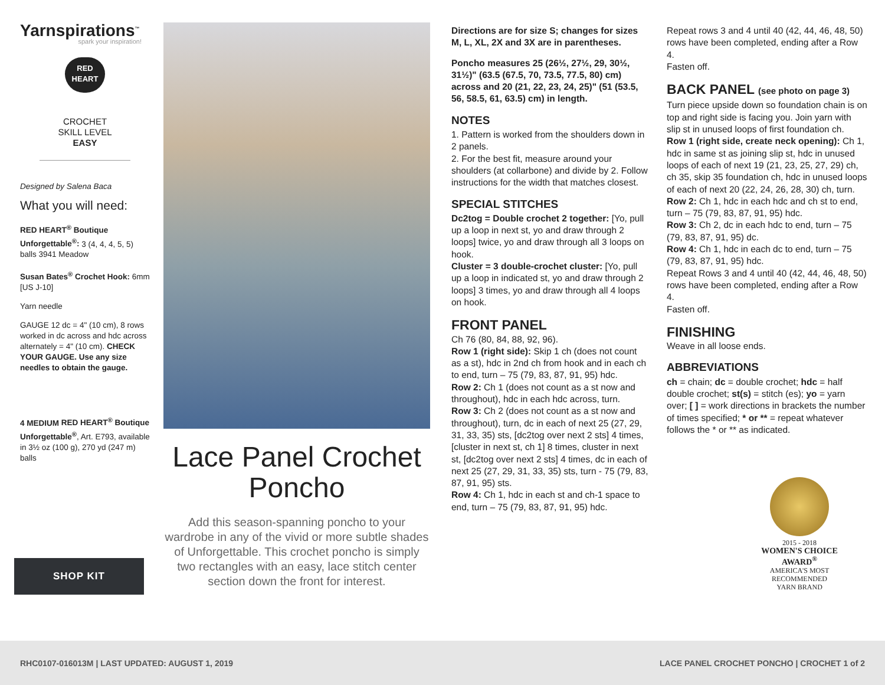Yarnspirations<sup>™</sup>
spark your inspiration!
RED
HEART
CROCHET
SKILL LEVEL
EASY
Designed by Salena Baca
What you will need:
RED HEART<sup>®</sup> Boutique Unforgettable<sup>®</sup>: 3 (4, 4, 4, 5, 5) balls 3941 Meadow
Susan Bates<sup>®</sup> Crochet Hook: 6mm [US J-10]
Yarn needle
GAUGE 12 dc = 4" (10 cm), 8 rows worked in dc across and hdc across alternately = 4" (10 cm). CHECK YOUR GAUGE. Use any size needles to obtain the gauge.
4 MEDIUM RED HEART<sup>®</sup> Boutique Unforgettable<sup>®</sup>, Art. E793, available in 3½ oz (100 g), 270 yd (247 m) balls
SHOP KIT
Lace Panel Crochet Poncho
Add this season-spanning poncho to your wardrobe in any of the vivid or more subtle shades of Unforgettable. This crochet poncho is simply two rectangles with an easy, lace stitch center section down the front for interest.
Directions are for size S; changes for sizes M, L, XL, 2X and 3X are in parentheses.
Poncho measures 25 (26½, 27½, 29, 30½, 31½)" (63.5 (67.5, 70, 73.5, 77.5, 80) cm) across and 20 (21, 22, 23, 24, 25)" (51 (53.5, 56, 58.5, 61, 63.5) cm) in length.
NOTES
1. Pattern is worked from the shoulders down in 2 panels.
2. For the best fit, measure around your shoulders (at collarbone) and divide by 2. Follow instructions for the width that matches closest.
SPECIAL STITCHES
Dc2tog = Double crochet 2 together: [Yo, pull up a loop in next st, yo and draw through 2 loops] twice, yo and draw through all 3 loops on hook.
Cluster = 3 double-crochet cluster: [Yo, pull up a loop in indicated st, yo and draw through 2 loops] 3 times, yo and draw through all 4 loops on hook.
FRONT PANEL
Ch 76 (80, 84, 88, 92, 96).
Row 1 (right side): Skip 1 ch (does not count as a st), hdc in 2nd ch from hook and in each ch to end, turn – 75 (79, 83, 87, 91, 95) hdc.
Row 2: Ch 1 (does not count as a st now and throughout), hdc in each hdc across, turn.
Row 3: Ch 2 (does not count as a st now and throughout), turn, dc in each of next 25 (27, 29, 31, 33, 35) sts, [dc2tog over next 2 sts] 4 times, [cluster in next st, ch 1] 8 times, cluster in next st, [dc2tog over next 2 sts] 4 times, dc in each of next 25 (27, 29, 31, 33, 35) sts, turn - 75 (79, 83, 87, 91, 95) sts.
Row 4: Ch 1, hdc in each st and ch-1 space to end, turn – 75 (79, 83, 87, 91, 95) hdc.
Repeat rows 3 and 4 until 40 (42, 44, 46, 48, 50) rows have been completed, ending after a Row 4.
Fasten off.
BACK PANEL (see photo on page 3)
Turn piece upside down so foundation chain is on top and right side is facing you. Join yarn with slip st in unused loops of first foundation ch.
Row 1 (right side, create neck opening): Ch 1, hdc in same st as joining slip st, hdc in unused loops of each of next 19 (21, 23, 25, 27, 29) ch, ch 35, skip 35 foundation ch, hdc in unused loops of each of next 20 (22, 24, 26, 28, 30) ch, turn.
Row 2: Ch 1, hdc in each hdc and ch st to end, turn – 75 (79, 83, 87, 91, 95) hdc.
Row 3: Ch 2, dc in each hdc to end, turn – 75 (79, 83, 87, 91, 95) dc.
Row 4: Ch 1, hdc in each dc to end, turn – 75 (79, 83, 87, 91, 95) hdc.
Repeat Rows 3 and 4 until 40 (42, 44, 46, 48, 50) rows have been completed, ending after a Row 4.
Fasten off.
FINISHING
Weave in all loose ends.
ABBREVIATIONS
ch = chain; dc = double crochet; hdc = half double crochet; st(s) = stitch (es); yo = yarn over; [ ] = work directions in brackets the number of times specified; * or ** = repeat whatever follows the * or ** as indicated.
2015 - 2018
WOMEN'S CHOICE AWARD<sup>®</sup>
AMERICA'S MOST RECOMMENDED
YARN BRAND
RHC0107-016013M | LAST UPDATED: AUGUST 1, 2019 LACE PANEL CROCHET PONCHO | CROCHET 1 of 2